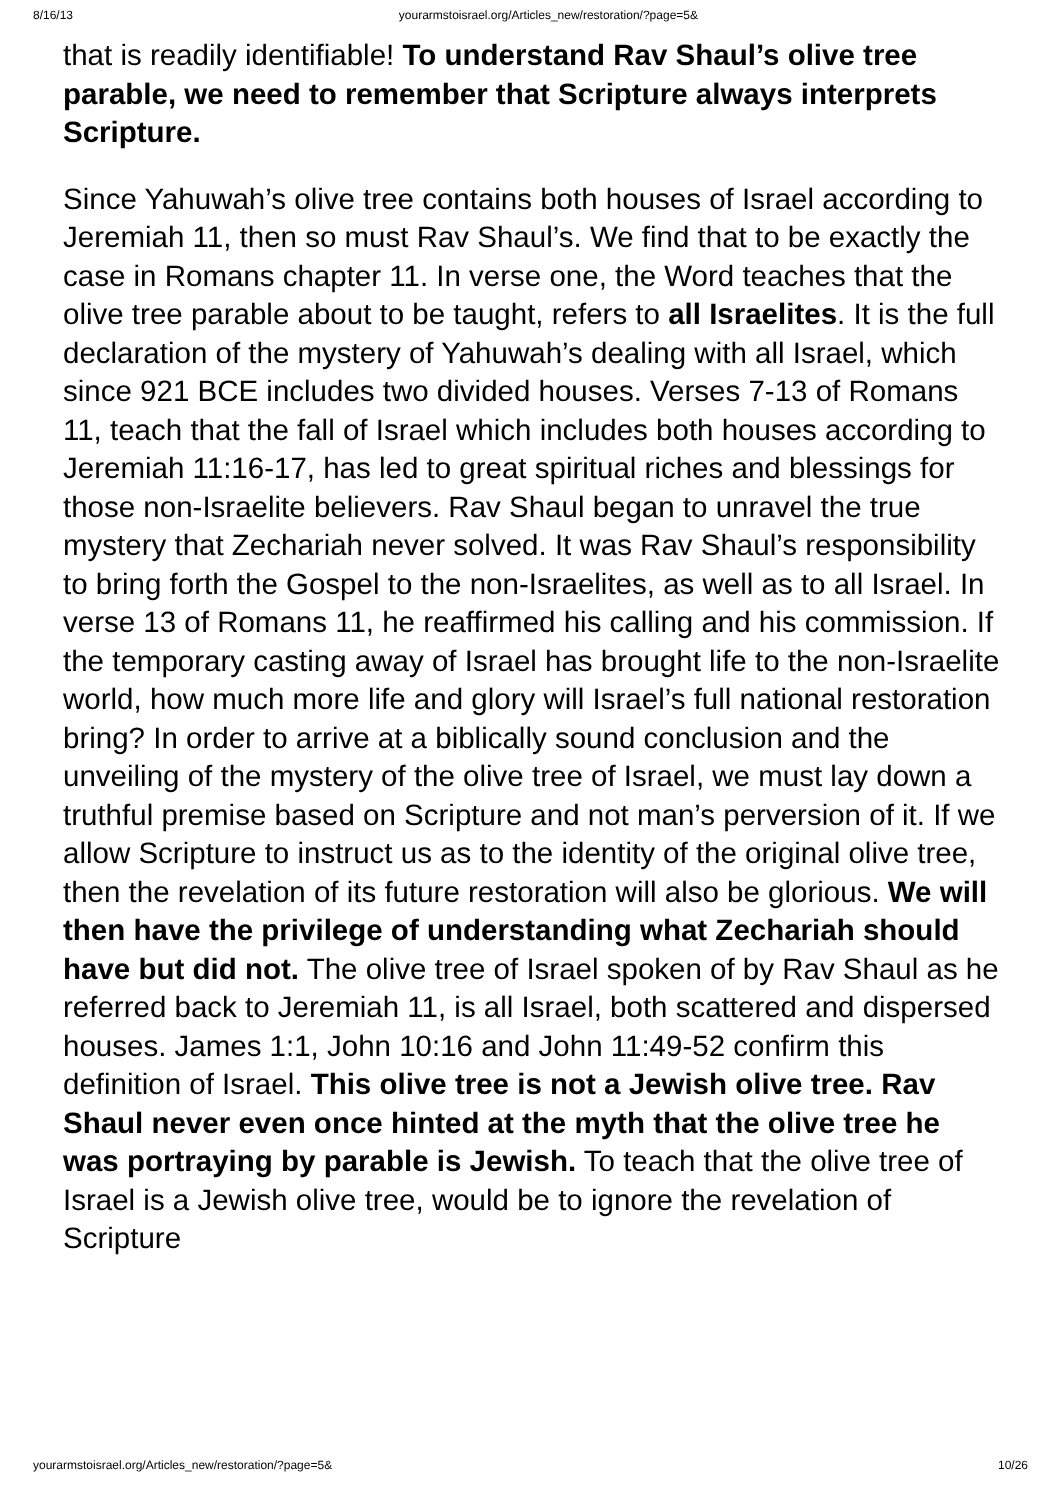8/16/13 yourarmstoisrael.org/Articles_new/restoration/?page=5&
that is readily identifiable! To understand Rav Shaul’s olive tree parable, we need to remember that Scripture always interprets Scripture.
Since Yahuwah’s olive tree contains both houses of Israel according to Jeremiah 11, then so must Rav Shaul’s. We find that to be exactly the case in Romans chapter 11. In verse one, the Word teaches that the olive tree parable about to be taught, refers to all Israelites. It is the full declaration of the mystery of Yahuwah’s dealing with all Israel, which since 921 BCE includes two divided houses. Verses 7-13 of Romans 11, teach that the fall of Israel which includes both houses according to Jeremiah 11:16-17, has led to great spiritual riches and blessings for those non-Israelite believers. Rav Shaul began to unravel the true mystery that Zechariah never solved. It was Rav Shaul’s responsibility to bring forth the Gospel to the non-Israelites, as well as to all Israel. In verse 13 of Romans 11, he reaffirmed his calling and his commission. If the temporary casting away of Israel has brought life to the non-Israelite world, how much more life and glory will Israel’s full national restoration bring? In order to arrive at a biblically sound conclusion and the unveiling of the mystery of the olive tree of Israel, we must lay down a truthful premise based on Scripture and not man’s perversion of it. If we allow Scripture to instruct us as to the identity of the original olive tree, then the revelation of its future restoration will also be glorious. We will then have the privilege of understanding what Zechariah should have but did not. The olive tree of Israel spoken of by Rav Shaul as he referred back to Jeremiah 11, is all Israel, both scattered and dispersed houses. James 1:1, John 10:16 and John 11:49-52 confirm this definition of Israel. This olive tree is not a Jewish olive tree. Rav Shaul never even once hinted at the myth that the olive tree he was portraying by parable is Jewish. To teach that the olive tree of Israel is a Jewish olive tree, would be to ignore the revelation of Scripture
yourarmstoisrael.org/Articles_new/restoration/?page=5& 10/26